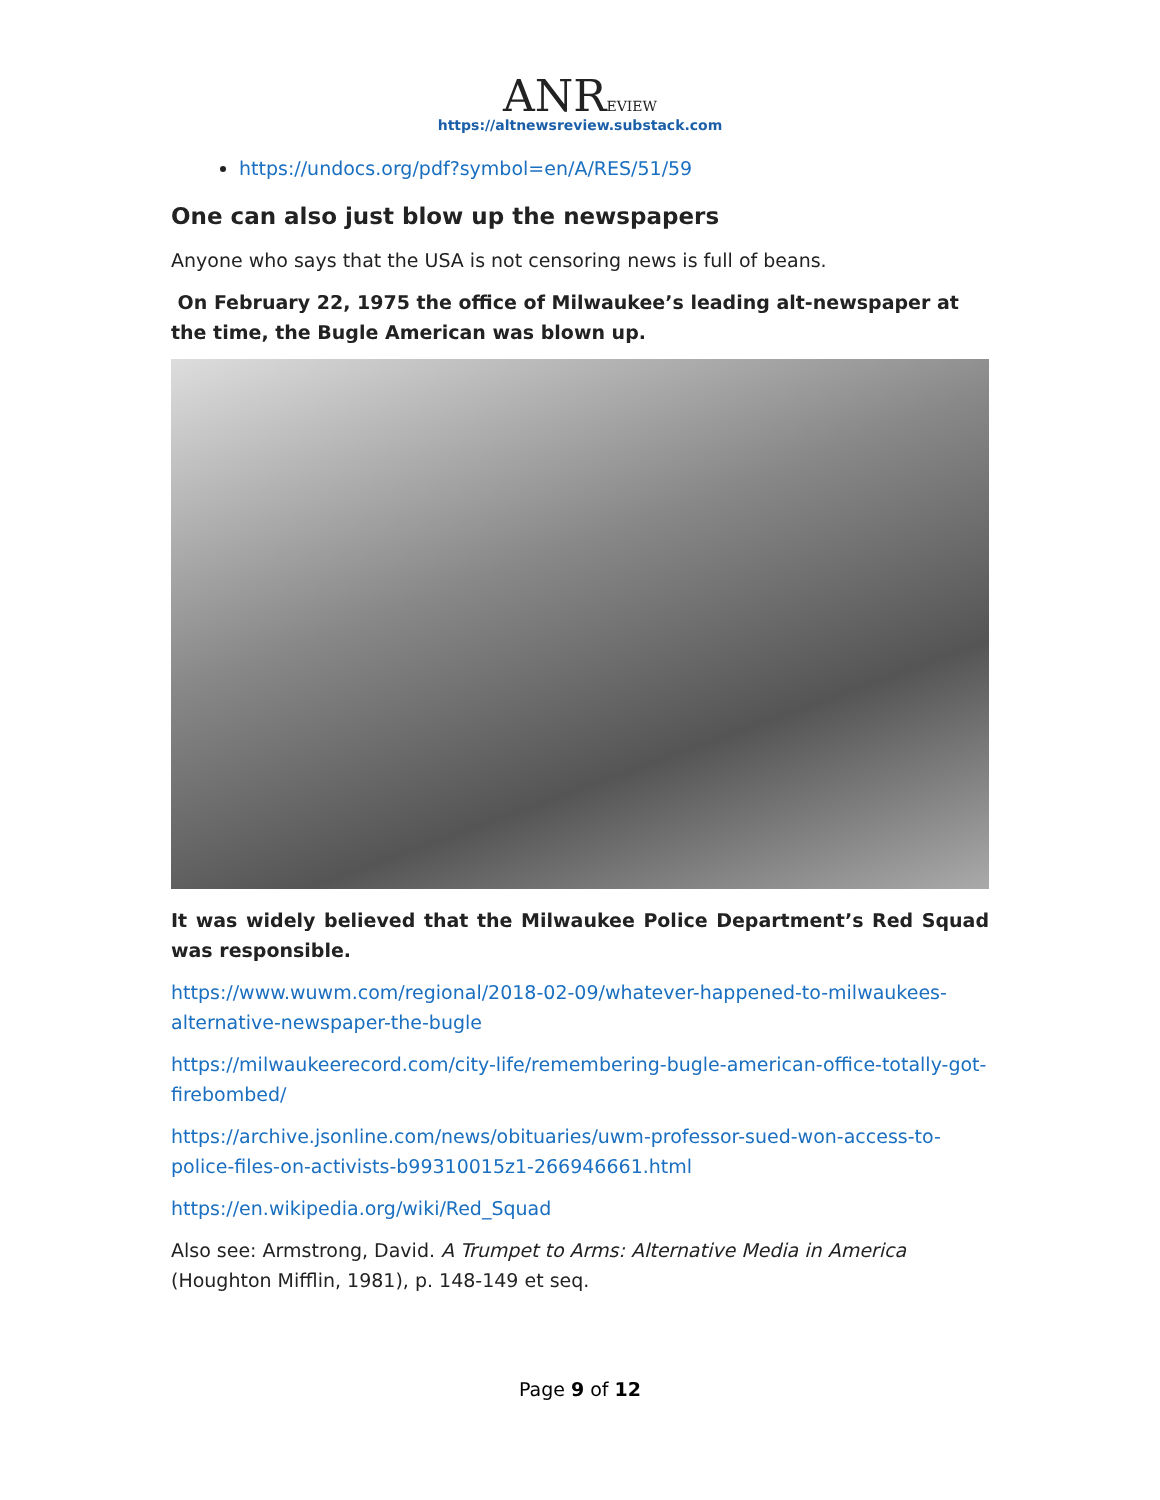ANREVIEW
https://altnewsreview.substack.com
https://undocs.org/pdf?symbol=en/A/RES/51/59
One can also just blow up the newspapers
Anyone who says that the USA is not censoring news is full of beans.
On February 22, 1975 the office of Milwaukee’s leading alt-newspaper at the time, the Bugle American was blown up.
It was widely believed that the Milwaukee Police Department’s Red Squad was responsible.
https://www.wuwm.com/regional/2018-02-09/whatever-happened-to-milwaukees-alternative-newspaper-the-bugle
https://milwaukeerecord.com/city-life/remembering-bugle-american-office-totally-got-firebombed/
https://archive.jsonline.com/news/obituaries/uwm-professor-sued-won-access-to-police-files-on-activists-b99310015z1-266946661.html
https://en.wikipedia.org/wiki/Red_Squad
Also see: Armstrong, David. A Trumpet to Arms: Alternative Media in America (Houghton Mifflin, 1981), p. 148-149 et seq.
Page 9 of 12